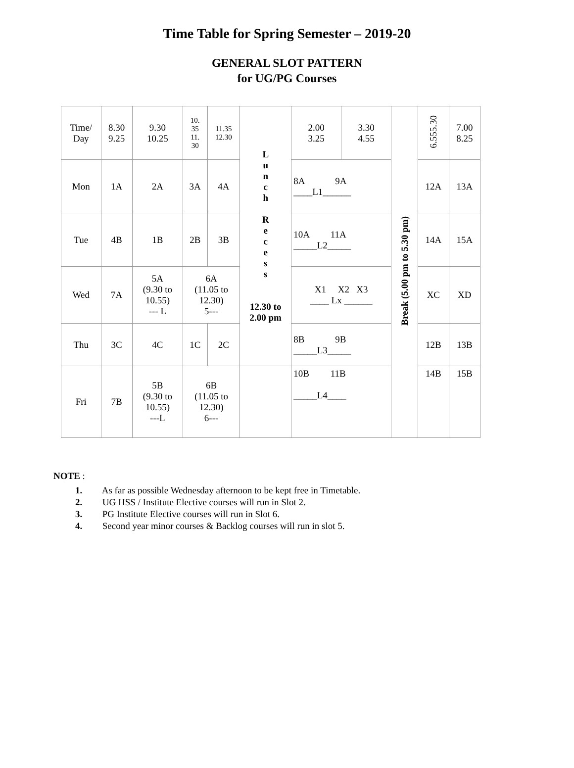Time Table for Spring Semester – 2019-20
GENERAL SLOT PATTERN
for UG/PG Courses
| Time/ Day | 8.30 9.25 | 9.30 10.25 | 10. 35 11. 30 | 11.35 12.30 | L u n c h R e c e s s 12.30 to 2.00 pm | 2.00 3.25 | 3.30 4.55 | Break (5.00 pm to 5.30 pm) | 6.555.30 | 7.00 8.25 |
| Mon | 1A | 2A | 3A | 4A | | 8A 9A ____L1______ | | | 12A | 13A |
| Tue | 4B | 1B | 2B | 3B | | 10A 11A _____L2_____ | | | 14A | 15A |
| Wed | 7A | 5A (9.30 to 10.55) --- L | 6A (11.05 to 12.30) 5--- | | | X1 X2 X3 ____ Lx ______ | | | XC | XD |
| Thu | 3C | 4C | 1C | 2C | | 8B 9B _____L3_____ | | | 12B | 13B |
| Fri | 7B | 5B (9.30 to 10.55) ---L | 6B (11.05 to 12.30) 6--- | | | 10B 11B _____L4____ | | | 14B | 15B |
NOTE :
1. As far as possible Wednesday afternoon to be kept free in Timetable.
2. UG HSS / Institute Elective courses will run in Slot 2.
3. PG Institute Elective courses will run in Slot 6.
4. Second year minor courses & Backlog courses will run in slot 5.